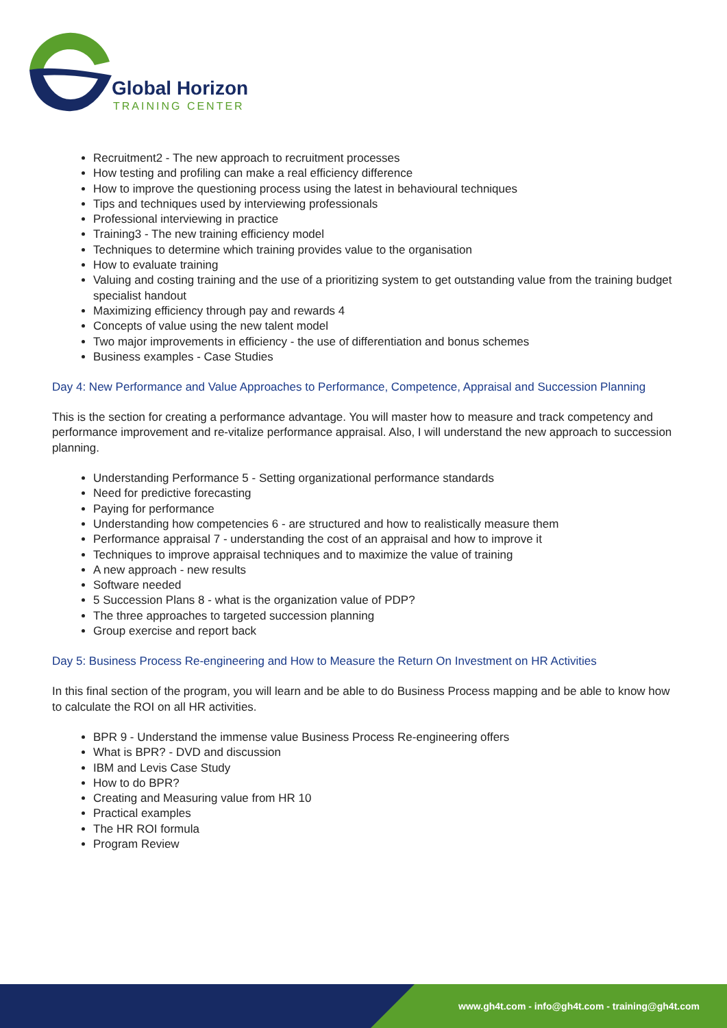Global Horizon
TRAINING CENTER
Recruitment2 - The new approach to recruitment processes
How testing and profiling can make a real efficiency difference
How to improve the questioning process using the latest in behavioural techniques
Tips and techniques used by interviewing professionals
Professional interviewing in practice
Training3 - The new training efficiency model
Techniques to determine which training provides value to the organisation
How to evaluate training
Valuing and costing training and the use of a prioritizing system to get outstanding value from the training budget specialist handout
Maximizing efficiency through pay and rewards 4
Concepts of value using the new talent model
Two major improvements in efficiency - the use of differentiation and bonus schemes
Business examples - Case Studies
Day 4: New Performance and Value Approaches to Performance, Competence, Appraisal and Succession Planning
This is the section for creating a performance advantage. You will master how to measure and track competency and performance improvement and re-vitalize performance appraisal. Also, I will understand the new approach to succession planning.
Understanding Performance 5 - Setting organizational performance standards
Need for predictive forecasting
Paying for performance
Understanding how competencies 6 - are structured and how to realistically measure them
Performance appraisal 7 - understanding the cost of an appraisal and how to improve it
Techniques to improve appraisal techniques and to maximize the value of training
A new approach - new results
Software needed
5 Succession Plans 8 - what is the organization value of PDP?
The three approaches to targeted succession planning
Group exercise and report back
Day 5: Business Process Re-engineering and How to Measure the Return On Investment on HR Activities
In this final section of the program, you will learn and be able to do Business Process mapping and be able to know how to calculate the ROI on all HR activities.
BPR 9 - Understand the immense value Business Process Re-engineering offers
What is BPR? - DVD and discussion
IBM and Levis Case Study
How to do BPR?
Creating and Measuring value from HR 10
Practical examples
The HR ROI formula
Program Review
www.gh4t.com - info@gh4t.com - training@gh4t.com